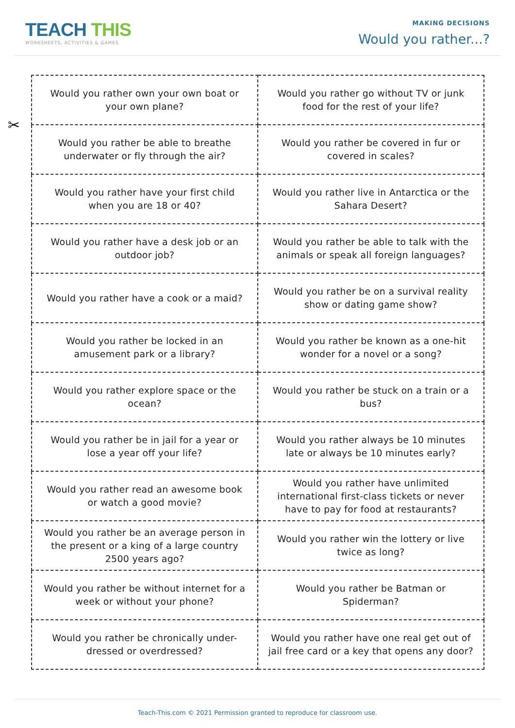TEACH THIS
WORKSHEETS, ACTIVITIES & GAMES
MAKING DECISIONS
Would you rather...?
✂
| Would you rather own your own boat or your own plane? | Would you rather go without TV or junk food for the rest of your life? |
| Would you rather be able to breathe underwater or fly through the air? | Would you rather be covered in fur or covered in scales? |
| Would you rather have your first child when you are 18 or 40? | Would you rather live in Antarctica or the Sahara Desert? |
| Would you rather have a desk job or an outdoor job? | Would you rather be able to talk with the animals or speak all foreign languages? |
| Would you rather have a cook or a maid? | Would you rather be on a survival reality show or dating game show? |
| Would you rather be locked in an amusement park or a library? | Would you rather be known as a one-hit wonder for a novel or a song? |
| Would you rather explore space or the ocean? | Would you rather be stuck on a train or a bus? |
| Would you rather be in jail for a year or lose a year off your life? | Would you rather always be 10 minutes late or always be 10 minutes early? |
| Would you rather read an awesome book or watch a good movie? | Would you rather have unlimited international first-class tickets or never have to pay for food at restaurants? |
| Would you rather be an average person in the present or a king of a large country 2500 years ago? | Would you rather win the lottery or live twice as long? |
| Would you rather be without internet for a week or without your phone? | Would you rather be Batman or Spiderman? |
| Would you rather be chronically under-dressed or overdressed? | Would you rather have one real get out of jail free card or a key that opens any door? |
Teach-This.com © 2021 Permission granted to reproduce for classroom use.